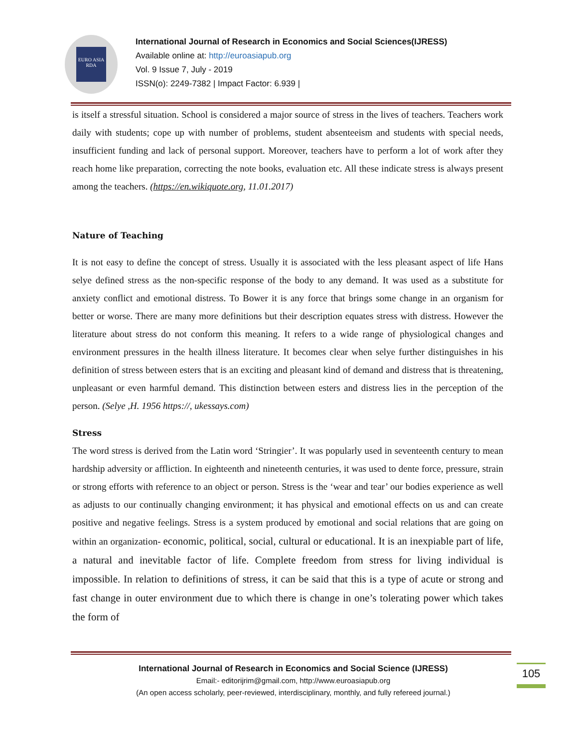EURO ASIA RDA
International Journal of Research in Economics and Social Sciences(IJRESS)
Available online at: http://euroasiapub.org
Vol. 9 Issue 7, July - 2019
ISSN(o): 2249-7382 | Impact Factor: 6.939 |
is itself a stressful situation. School is considered a major source of stress in the lives of teachers. Teachers work daily with students; cope up with number of problems, student absenteeism and students with special needs, insufficient funding and lack of personal support. Moreover, teachers have to perform a lot of work after they reach home like preparation, correcting the note books, evaluation etc. All these indicate stress is always present among the teachers. (https://en.wikiquote.org, 11.01.2017)
Nature of Teaching
It is not easy to define the concept of stress. Usually it is associated with the less pleasant aspect of life Hans selye defined stress as the non-specific response of the body to any demand. It was used as a substitute for anxiety conflict and emotional distress. To Bower it is any force that brings some change in an organism for better or worse. There are many more definitions but their description equates stress with distress. However the literature about stress do not conform this meaning. It refers to a wide range of physiological changes and environment pressures in the health illness literature. It becomes clear when selye further distinguishes in his definition of stress between esters that is an exciting and pleasant kind of demand and distress that is threatening, unpleasant or even harmful demand. This distinction between esters and distress lies in the perception of the person. (Selye ,H. 1956 https://, ukessays.com)
Stress
The word stress is derived from the Latin word ‘Stringier’. It was popularly used in seventeenth century to mean hardship adversity or affliction. In eighteenth and nineteenth centuries, it was used to dente force, pressure, strain or strong efforts with reference to an object or person. Stress is the ‘wear and tear’ our bodies experience as well as adjusts to our continually changing environment; it has physical and emotional effects on us and can create positive and negative feelings. Stress is a system produced by emotional and social relations that are going on within an organization- economic, political, social, cultural or educational. It is an inexpiable part of life, a natural and inevitable factor of life. Complete freedom from stress for living individual is impossible. In relation to definitions of stress, it can be said that this is a type of acute or strong and fast change in outer environment due to which there is change in one’s tolerating power which takes the form of
International Journal of Research in Economics and Social Science (IJRESS)
Email:- editorijrim@gmail.com, http://www.euroasiapub.org
(An open access scholarly, peer-reviewed, interdisciplinary, monthly, and fully refereed journal.)
105